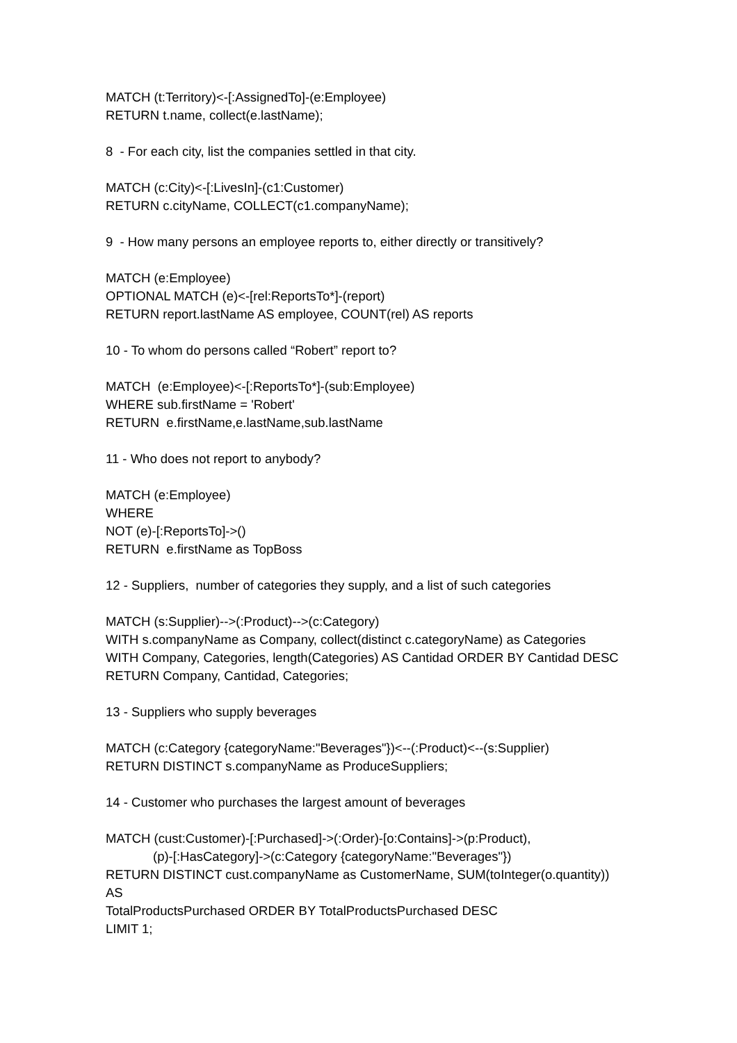MATCH (t:Territory)<-[:AssignedTo]-(e:Employee)
RETURN t.name, collect(e.lastName);
8 - For each city, list the companies settled in that city.
MATCH (c:City)<-[:LivesIn]-(c1:Customer)
RETURN c.cityName, COLLECT(c1.companyName);
9 - How many persons an employee reports to, either directly or transitively?
MATCH (e:Employee)
OPTIONAL MATCH (e)<-[rel:ReportsTo*]-(report)
RETURN report.lastName AS employee, COUNT(rel) AS reports
10 - To whom do persons called “Robert” report to?
MATCH (e:Employee)<-[:ReportsTo*]-(sub:Employee)
WHERE sub.firstName = 'Robert'
RETURN e.firstName,e.lastName,sub.lastName
11 - Who does not report to anybody?
MATCH (e:Employee)
WHERE
NOT (e)-[:ReportsTo]->()
RETURN e.firstName as TopBoss
12 - Suppliers, number of categories they supply, and a list of such categories
MATCH (s:Supplier)-->(:Product)-->(c:Category)
WITH s.companyName as Company, collect(distinct c.categoryName) as Categories
WITH Company, Categories, length(Categories) AS Cantidad ORDER BY Cantidad DESC
RETURN Company, Cantidad, Categories;
13 - Suppliers who supply beverages
MATCH (c:Category {categoryName:"Beverages"})<--(:Product)<--(s:Supplier)
RETURN DISTINCT s.companyName as ProduceSuppliers;
14 - Customer who purchases the largest amount of beverages
MATCH (cust:Customer)-[:Purchased]->(:Order)-[o:Contains]->(p:Product),
(p)-[:HasCategory]->(c:Category {categoryName:"Beverages"})
RETURN DISTINCT cust.companyName as CustomerName, SUM(toInteger(o.quantity))
AS
TotalProductsPurchased ORDER BY TotalProductsPurchased DESC
LIMIT 1;